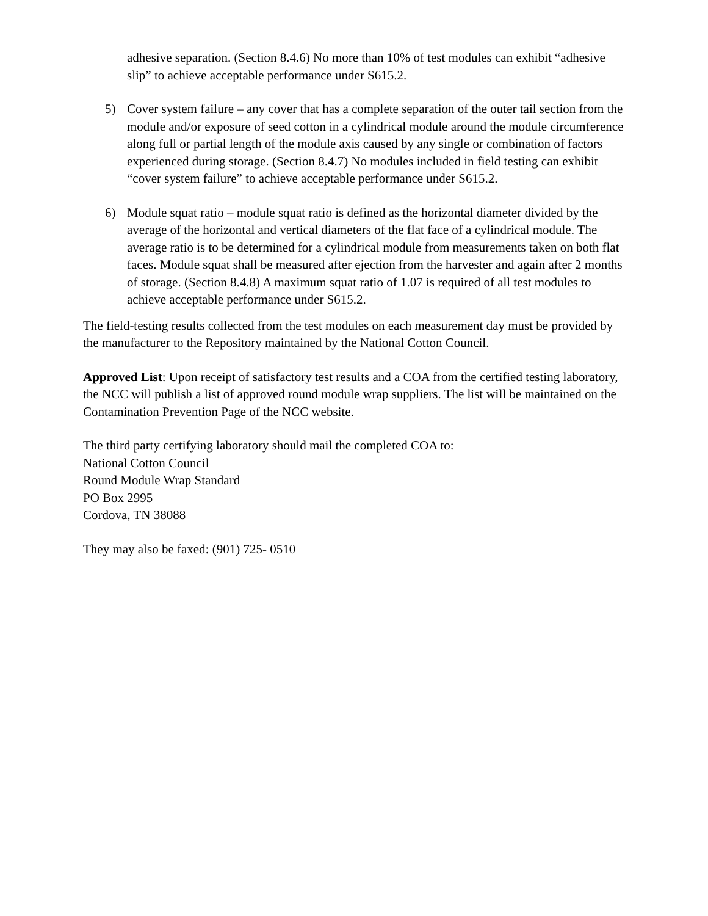adhesive separation. (Section 8.4.6) No more than 10% of test modules can exhibit “adhesive slip” to achieve acceptable performance under S615.2.
5) Cover system failure – any cover that has a complete separation of the outer tail section from the module and/or exposure of seed cotton in a cylindrical module around the module circumference along full or partial length of the module axis caused by any single or combination of factors experienced during storage. (Section 8.4.7) No modules included in field testing can exhibit “cover system failure” to achieve acceptable performance under S615.2.
6) Module squat ratio – module squat ratio is defined as the horizontal diameter divided by the average of the horizontal and vertical diameters of the flat face of a cylindrical module. The average ratio is to be determined for a cylindrical module from measurements taken on both flat faces. Module squat shall be measured after ejection from the harvester and again after 2 months of storage. (Section 8.4.8) A maximum squat ratio of 1.07 is required of all test modules to achieve acceptable performance under S615.2.
The field-testing results collected from the test modules on each measurement day must be provided by the manufacturer to the Repository maintained by the National Cotton Council.
Approved List: Upon receipt of satisfactory test results and a COA from the certified testing laboratory, the NCC will publish a list of approved round module wrap suppliers. The list will be maintained on the Contamination Prevention Page of the NCC website.
The third party certifying laboratory should mail the completed COA to:
National Cotton Council
Round Module Wrap Standard
PO Box 2995
Cordova, TN 38088
They may also be faxed: (901) 725- 0510